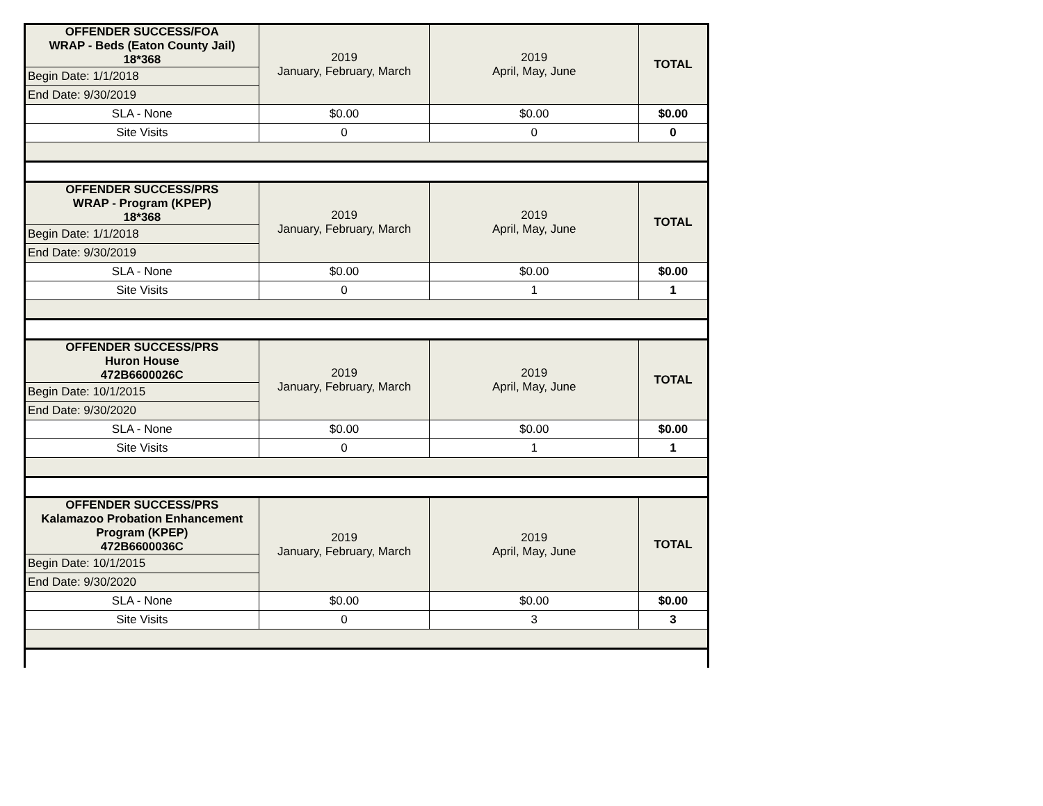| OFFENDER SUCCESS/FOA WRAP - Beds (Eaton County Jail) 18*368 | 2019 January, February, March | 2019 April, May, June | TOTAL |
| Begin Date: 1/1/2018 | | | |
| End Date: 9/30/2019 | | | |
| SLA - None | $0.00 | $0.00 | $0.00 |
| Site Visits | 0 | 0 | 0 |
| OFFENDER SUCCESS/PRS WRAP - Program (KPEP) 18*368 | 2019 January, February, March | 2019 April, May, June | TOTAL |
| Begin Date: 1/1/2018 | | | |
| End Date: 9/30/2019 | | | |
| SLA - None | $0.00 | $0.00 | $0.00 |
| Site Visits | 0 | 1 | 1 |
| OFFENDER SUCCESS/PRS Huron House 472B6600026C | 2019 January, February, March | 2019 April, May, June | TOTAL |
| Begin Date: 10/1/2015 | | | |
| End Date: 9/30/2020 | | | |
| SLA - None | $0.00 | $0.00 | $0.00 |
| Site Visits | 0 | 1 | 1 |
| OFFENDER SUCCESS/PRS Kalamazoo Probation Enhancement Program (KPEP) 472B6600036C | 2019 January, February, March | 2019 April, May, June | TOTAL |
| Begin Date: 10/1/2015 | | | |
| End Date: 9/30/2020 | | | |
| SLA - None | $0.00 | $0.00 | $0.00 |
| Site Visits | 0 | 3 | 3 |